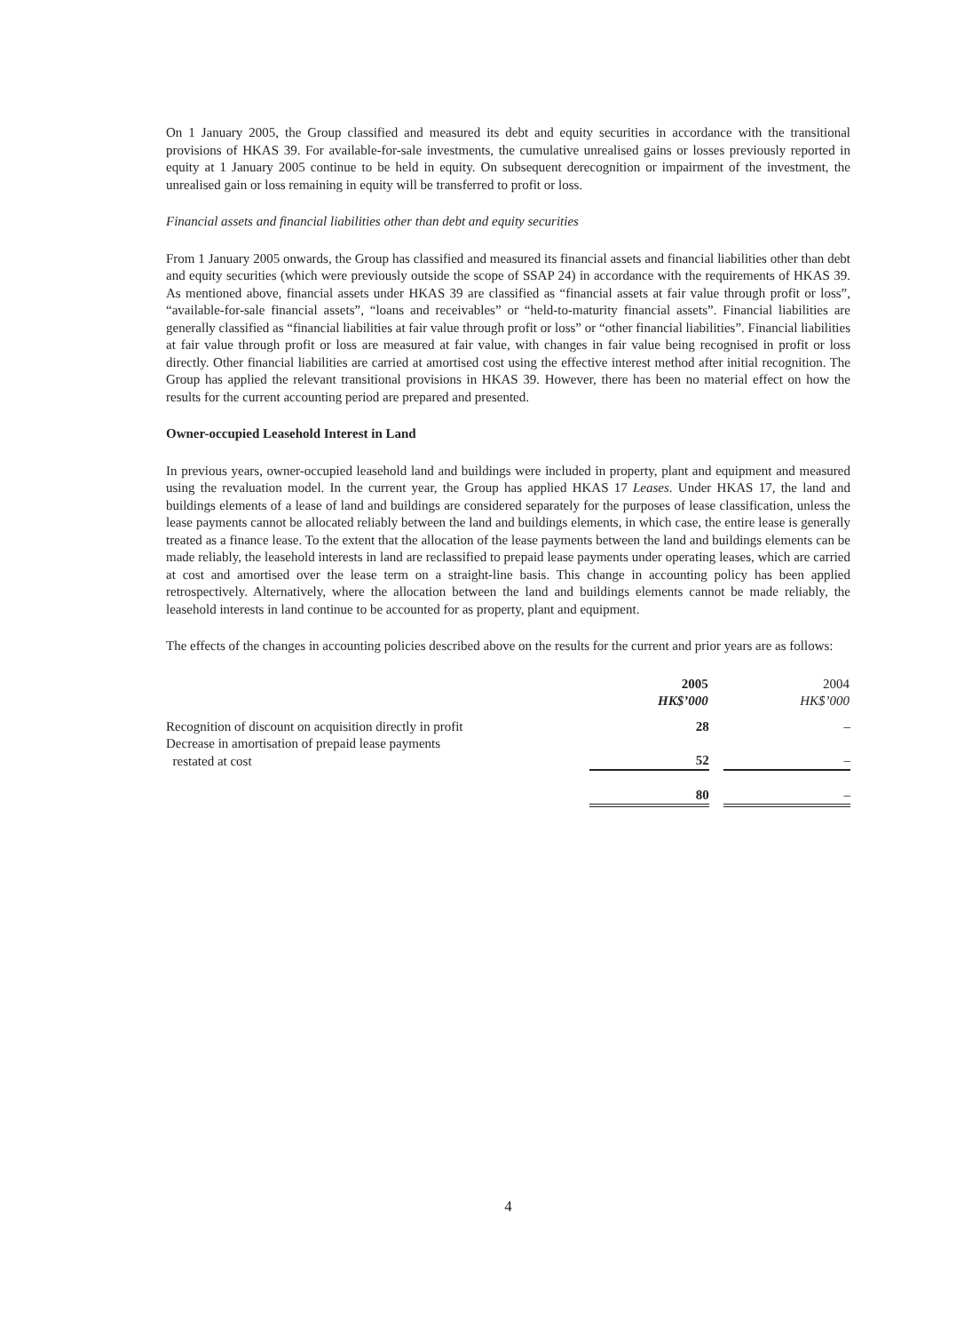On 1 January 2005, the Group classified and measured its debt and equity securities in accordance with the transitional provisions of HKAS 39. For available-for-sale investments, the cumulative unrealised gains or losses previously reported in equity at 1 January 2005 continue to be held in equity. On subsequent derecognition or impairment of the investment, the unrealised gain or loss remaining in equity will be transferred to profit or loss.
Financial assets and financial liabilities other than debt and equity securities
From 1 January 2005 onwards, the Group has classified and measured its financial assets and financial liabilities other than debt and equity securities (which were previously outside the scope of SSAP 24) in accordance with the requirements of HKAS 39. As mentioned above, financial assets under HKAS 39 are classified as “financial assets at fair value through profit or loss”, “available-for-sale financial assets”, “loans and receivables” or “held-to-maturity financial assets”. Financial liabilities are generally classified as “financial liabilities at fair value through profit or loss” or “other financial liabilities”. Financial liabilities at fair value through profit or loss are measured at fair value, with changes in fair value being recognised in profit or loss directly. Other financial liabilities are carried at amortised cost using the effective interest method after initial recognition. The Group has applied the relevant transitional provisions in HKAS 39. However, there has been no material effect on how the results for the current accounting period are prepared and presented.
Owner-occupied Leasehold Interest in Land
In previous years, owner-occupied leasehold land and buildings were included in property, plant and equipment and measured using the revaluation model. In the current year, the Group has applied HKAS 17 Leases. Under HKAS 17, the land and buildings elements of a lease of land and buildings are considered separately for the purposes of lease classification, unless the lease payments cannot be allocated reliably between the land and buildings elements, in which case, the entire lease is generally treated as a finance lease. To the extent that the allocation of the lease payments between the land and buildings elements can be made reliably, the leasehold interests in land are reclassified to prepaid lease payments under operating leases, which are carried at cost and amortised over the lease term on a straight-line basis. This change in accounting policy has been applied retrospectively. Alternatively, where the allocation between the land and buildings elements cannot be made reliably, the leasehold interests in land continue to be accounted for as property, plant and equipment.
The effects of the changes in accounting policies described above on the results for the current and prior years are as follows:
| | 2005 HK$’000 | | 2004 HK$’000 |
| Recognition of discount on acquisition directly in profit | 28 | | – |
| Decrease in amortisation of prepaid lease payments restated at cost | 52 | | – |
| | 80 | | – |
4